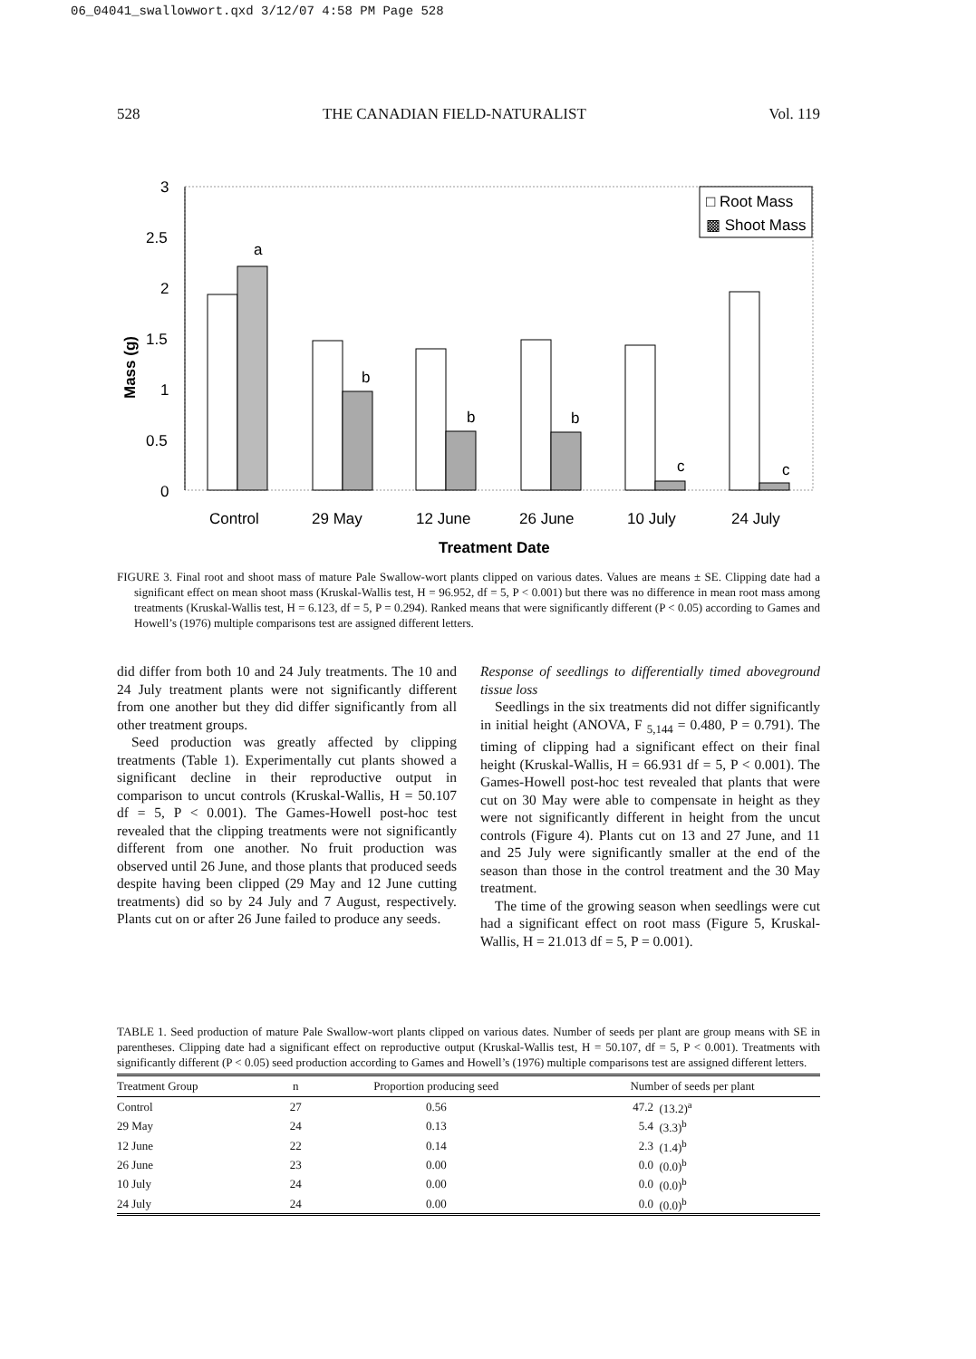06_04041_swallowwort.qxd 3/12/07 4:58 PM Page 528
528 THE CANADIAN FIELD-NATURALIST Vol. 119
Mass (g)
3
2.5
2
1.5
1
0.5
0
a
b
b
b
c
c
□ Root Mass
▩ Shoot Mass
Control
29 May
12 June
26 June
10 July
24 July
Treatment Date
FIGURE 3. Final root and shoot mass of mature Pale Swallow-wort plants clipped on various dates. Values are means ± SE. Clipping date had a significant effect on mean shoot mass (Kruskal-Wallis test, H = 96.952, df = 5, P < 0.001) but there was no difference in mean root mass among treatments (Kruskal-Wallis test, H = 6.123, df = 5, P = 0.294). Ranked means that were significantly different (P < 0.05) according to Games and Howell’s (1976) multiple comparisons test are assigned different letters.
did differ from both 10 and 24 July treatments. The 10 and 24 July treatment plants were not significantly different from one another but they did differ significantly from all other treatment groups.
Seed production was greatly affected by clipping treatments (Table 1). Experimentally cut plants showed a significant decline in their reproductive output in comparison to uncut controls (Kruskal-Wallis, H = 50.107 df = 5, P < 0.001). The Games-Howell post-hoc test revealed that the clipping treatments were not significantly different from one another. No fruit production was observed until 26 June, and those plants that produced seeds despite having been clipped (29 May and 12 June cutting treatments) did so by 24 July and 7 August, respectively. Plants cut on or after 26 June failed to produce any seeds.
Response of seedlings to differentially timed aboveground tissue loss
Seedlings in the six treatments did not differ significantly in initial height (ANOVA, F <sub>5,144</sub> = 0.480, P = 0.791). The timing of clipping had a significant effect on their final height (Kruskal-Wallis, H = 66.931 df = 5, P < 0.001). The Games-Howell post-hoc test revealed that plants that were cut on 30 May were able to compensate in height as they were not significantly different in height from the uncut controls (Figure 4). Plants cut on 13 and 27 June, and 11 and 25 July were significantly smaller at the end of the season than those in the control treatment and the 30 May treatment.
The time of the growing season when seedlings were cut had a significant effect on root mass (Figure 5, Kruskal-Wallis, H = 21.013 df = 5, P = 0.001).
TABLE 1. Seed production of mature Pale Swallow-wort plants clipped on various dates. Number of seeds per plant are group means with SE in parentheses. Clipping date had a significant effect on reproductive output (Kruskal-Wallis test, H = 50.107, df = 5, P < 0.001). Treatments with significantly different (P < 0.05) seed production according to Games and Howell’s (1976) multiple comparisons test are assigned different letters.
| Treatment Group | n | Proportion producing seed | Number of seeds per plant | |
| --- | --- | --- | --- | --- |
| Control | 27 | 0.56 | 47.2 | (13.2)<sup>a</sup> |
| 29 May | 24 | 0.13 | 5.4 | (3.3)<sup>b</sup> |
| 12 June | 22 | 0.14 | 2.3 | (1.4)<sup>b</sup> |
| 26 June | 23 | 0.00 | 0.0 | (0.0)<sup>b</sup> |
| 10 July | 24 | 0.00 | 0.0 | (0.0)<sup>b</sup> |
| 24 July | 24 | 0.00 | 0.0 | (0.0)<sup>b</sup> |